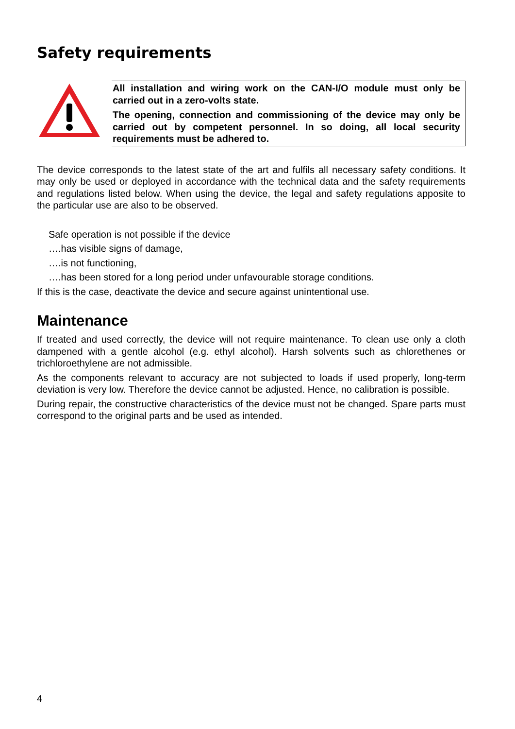Safety requirements
All installation and wiring work on the CAN-I/O module must only be carried out in a zero-volts state.
The opening, connection and commissioning of the device may only be carried out by competent personnel. In so doing, all local security requirements must be adhered to.
The device corresponds to the latest state of the art and fulfils all necessary safety conditions. It may only be used or deployed in accordance with the technical data and the safety requirements and regulations listed below. When using the device, the legal and safety regulations apposite to the particular use are also to be observed.
Safe operation is not possible if the device
….has visible signs of damage,
….is not functioning,
….has been stored for a long period under unfavourable storage conditions.
If this is the case, deactivate the device and secure against unintentional use.
Maintenance
If treated and used correctly, the device will not require maintenance. To clean use only a cloth dampened with a gentle alcohol (e.g. ethyl alcohol). Harsh solvents such as chlorethenes or trichloroethylene are not admissible.
As the components relevant to accuracy are not subjected to loads if used properly, long-term deviation is very low. Therefore the device cannot be adjusted. Hence, no calibration is possible.
During repair, the constructive characteristics of the device must not be changed. Spare parts must correspond to the original parts and be used as intended.
4